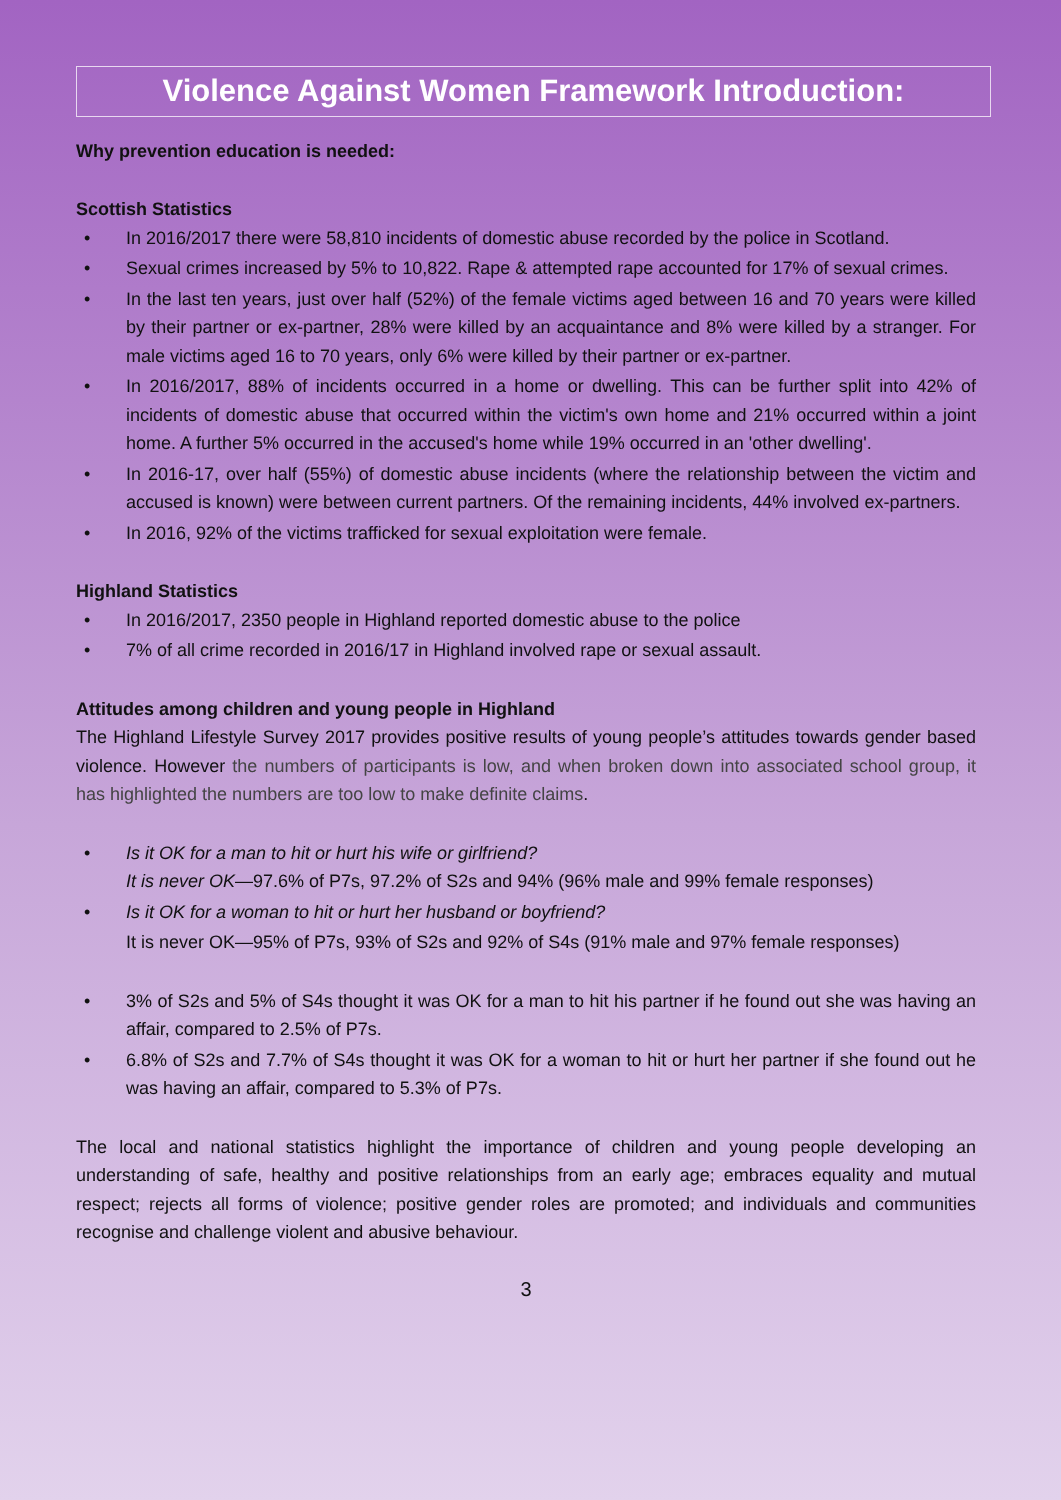Violence Against Women Framework Introduction:
Why prevention education is needed:
Scottish Statistics
• In 2016/2017 there were 58,810 incidents of domestic abuse recorded by the police in Scotland.
• Sexual crimes increased by 5% to 10,822. Rape & attempted rape accounted for 17% of sexual crimes.
• In the last ten years, just over half (52%) of the female victims aged between 16 and 70 years were killed by their partner or ex-partner, 28% were killed by an acquaintance and 8% were killed by a stranger. For male victims aged 16 to 70 years, only 6% were killed by their partner or ex-partner.
• In 2016/2017, 88% of incidents occurred in a home or dwelling. This can be further split into 42% of incidents of domestic abuse that occurred within the victim's own home and 21% occurred within a joint home. A further 5% occurred in the accused's home while 19% occurred in an 'other dwelling'.
• In 2016-17, over half (55%) of domestic abuse incidents (where the relationship between the victim and accused is known) were between current partners. Of the remaining incidents, 44% involved ex-partners.
• In 2016, 92% of the victims trafficked for sexual exploitation were female.
Highland Statistics
• In 2016/2017, 2350 people in Highland reported domestic abuse to the police
• 7% of all crime recorded in 2016/17 in Highland involved rape or sexual assault.
Attitudes among children and young people in Highland
The Highland Lifestyle Survey 2017 provides positive results of young people’s attitudes towards gender based violence. However the numbers of participants is low, and when broken down into associated school group, it has highlighted the numbers are too low to make definite claims.
• Is it OK for a man to hit or hurt his wife or girlfriend?
It is never OK—97.6% of P7s, 97.2% of S2s and 94% (96% male and 99% female responses)
• Is it OK for a woman to hit or hurt her husband or boyfriend?
It is never OK—95% of P7s, 93% of S2s and 92% of S4s (91% male and 97% female responses)
• 3% of S2s and 5% of S4s thought it was OK for a man to hit his partner if he found out she was having an affair, compared to 2.5% of P7s.
• 6.8% of S2s and 7.7% of S4s thought it was OK for a woman to hit or hurt her partner if she found out he was having an affair, compared to 5.3% of P7s.
The local and national statistics highlight the importance of children and young people developing an understanding of safe, healthy and positive relationships from an early age; embraces equality and mutual respect; rejects all forms of violence; positive gender roles are promoted; and individuals and communities recognise and challenge violent and abusive behaviour.
3